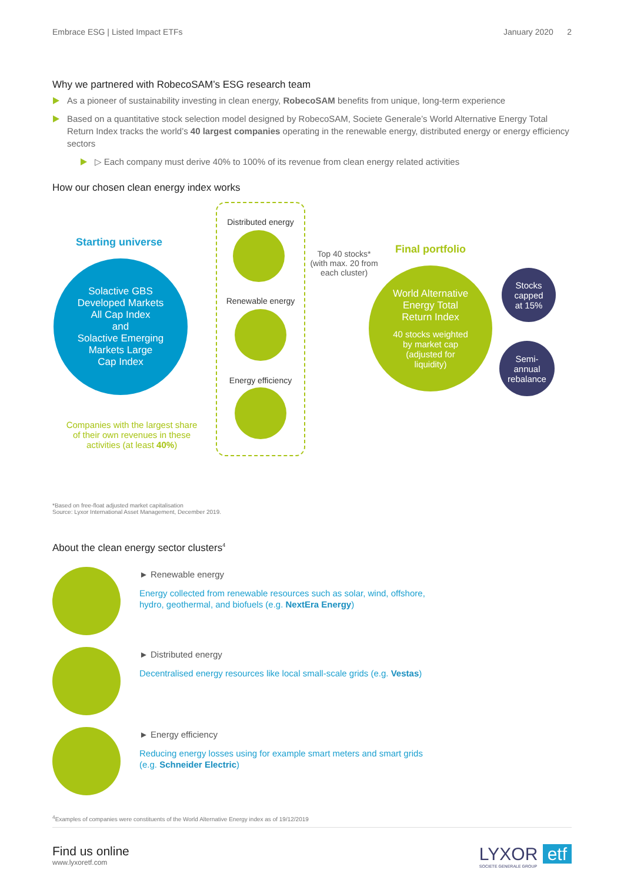Embrace ESG | Listed Impact ETFs January 2020 2
Why we partnered with RobecoSAM’s ESG research team
As a pioneer of sustainability investing in clean energy, RobecoSAM benefits from unique, long-term experience
Based on a quantitative stock selection model designed by RobecoSAM, Societe Generale’s World Alternative Energy Total Return Index tracks the world’s 40 largest companies operating in the renewable energy, distributed energy or energy efficiency sectors
▷ Each company must derive 40% to 100% of its revenue from clean energy related activities
How our chosen clean energy index works
Starting universe
Solactive GBS
Developed Markets
All Cap Index
and
Solactive Emerging
Markets Large
Cap Index
Companies with the largest share of their own revenues in these activities (at least 40%)
Distributed energy
Renewable energy
Energy efficiency
Top 40 stocks*
(with max. 20 from each cluster)
Final portfolio
World Alternative
Energy Total
Return Index
40 stocks weighted
by market cap
(adjusted for
liquidity)
Stocks
capped
at 15%
Semi-
annual
rebalance
*Based on free-float adjusted market capitalisation
Source: Lyxor International Asset Management, December 2019.
About the clean energy sector clusters<sup>4</sup>
► Renewable energy
Energy collected from renewable resources such as solar, wind, offshore,
hydro, geothermal, and biofuels (e.g. NextEra Energy)
► Distributed energy
Decentralised energy resources like local small-scale grids (e.g. Vestas)
► Energy efficiency
Reducing energy losses using for example smart meters and smart grids
(e.g. Schneider Electric)
<sup>4</sup> Examples of companies were constituents of the World Alternative Energy index as of 19/12/2019
Find us online
www.lyxoretf.com
LYXOR etf
SOCIETE GENERALE GROUP